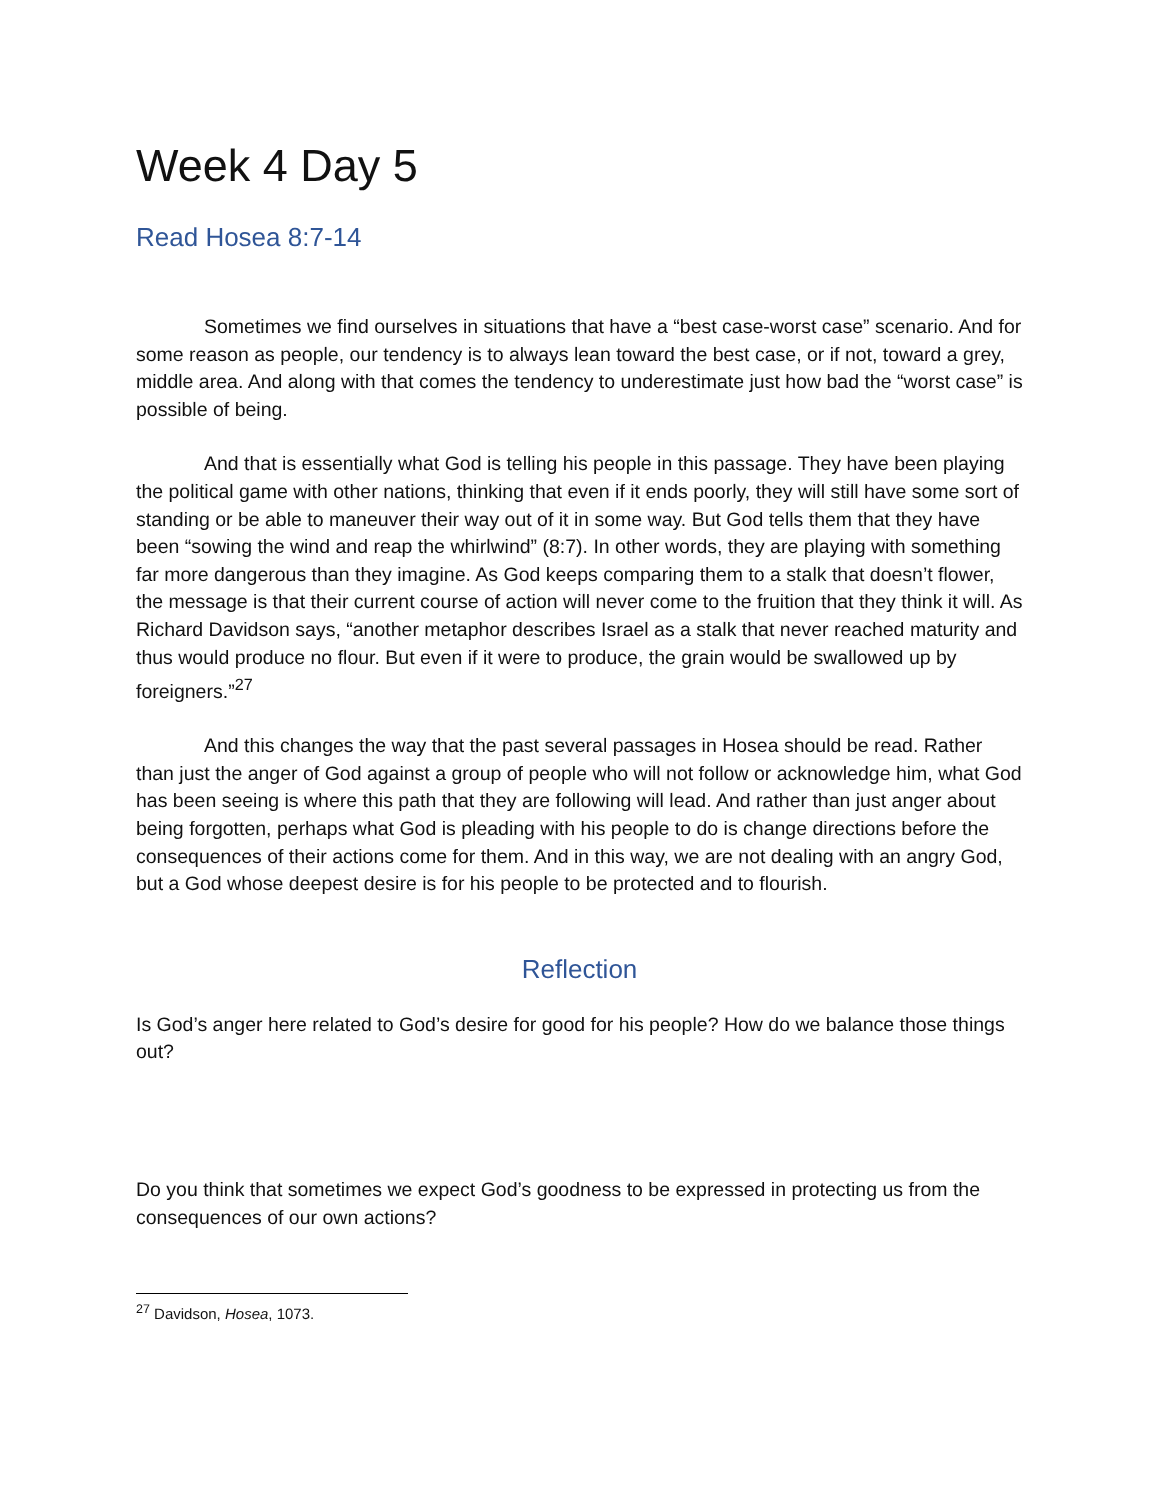Week 4 Day 5
Read Hosea 8:7-14
Sometimes we find ourselves in situations that have a “best case-worst case” scenario. And for some reason as people, our tendency is to always lean toward the best case, or if not, toward a grey, middle area. And along with that comes the tendency to underestimate just how bad the “worst case” is possible of being.
And that is essentially what God is telling his people in this passage. They have been playing the political game with other nations, thinking that even if it ends poorly, they will still have some sort of standing or be able to maneuver their way out of it in some way. But God tells them that they have been “sowing the wind and reap the whirlwind” (8:7). In other words, they are playing with something far more dangerous than they imagine. As God keeps comparing them to a stalk that doesn’t flower, the message is that their current course of action will never come to the fruition that they think it will. As Richard Davidson says, “another metaphor describes Israel as a stalk that never reached maturity and thus would produce no flour. But even if it were to produce, the grain would be swallowed up by foreigners.”<sup>27</sup>
And this changes the way that the past several passages in Hosea should be read. Rather than just the anger of God against a group of people who will not follow or acknowledge him, what God has been seeing is where this path that they are following will lead. And rather than just anger about being forgotten, perhaps what God is pleading with his people to do is change directions before the consequences of their actions come for them. And in this way, we are not dealing with an angry God, but a God whose deepest desire is for his people to be protected and to flourish.
Reflection
Is God’s anger here related to God’s desire for good for his people? How do we balance those things out?
Do you think that sometimes we expect God’s goodness to be expressed in protecting us from the consequences of our own actions?
<sup>27</sup> Davidson, Hosea, 1073.